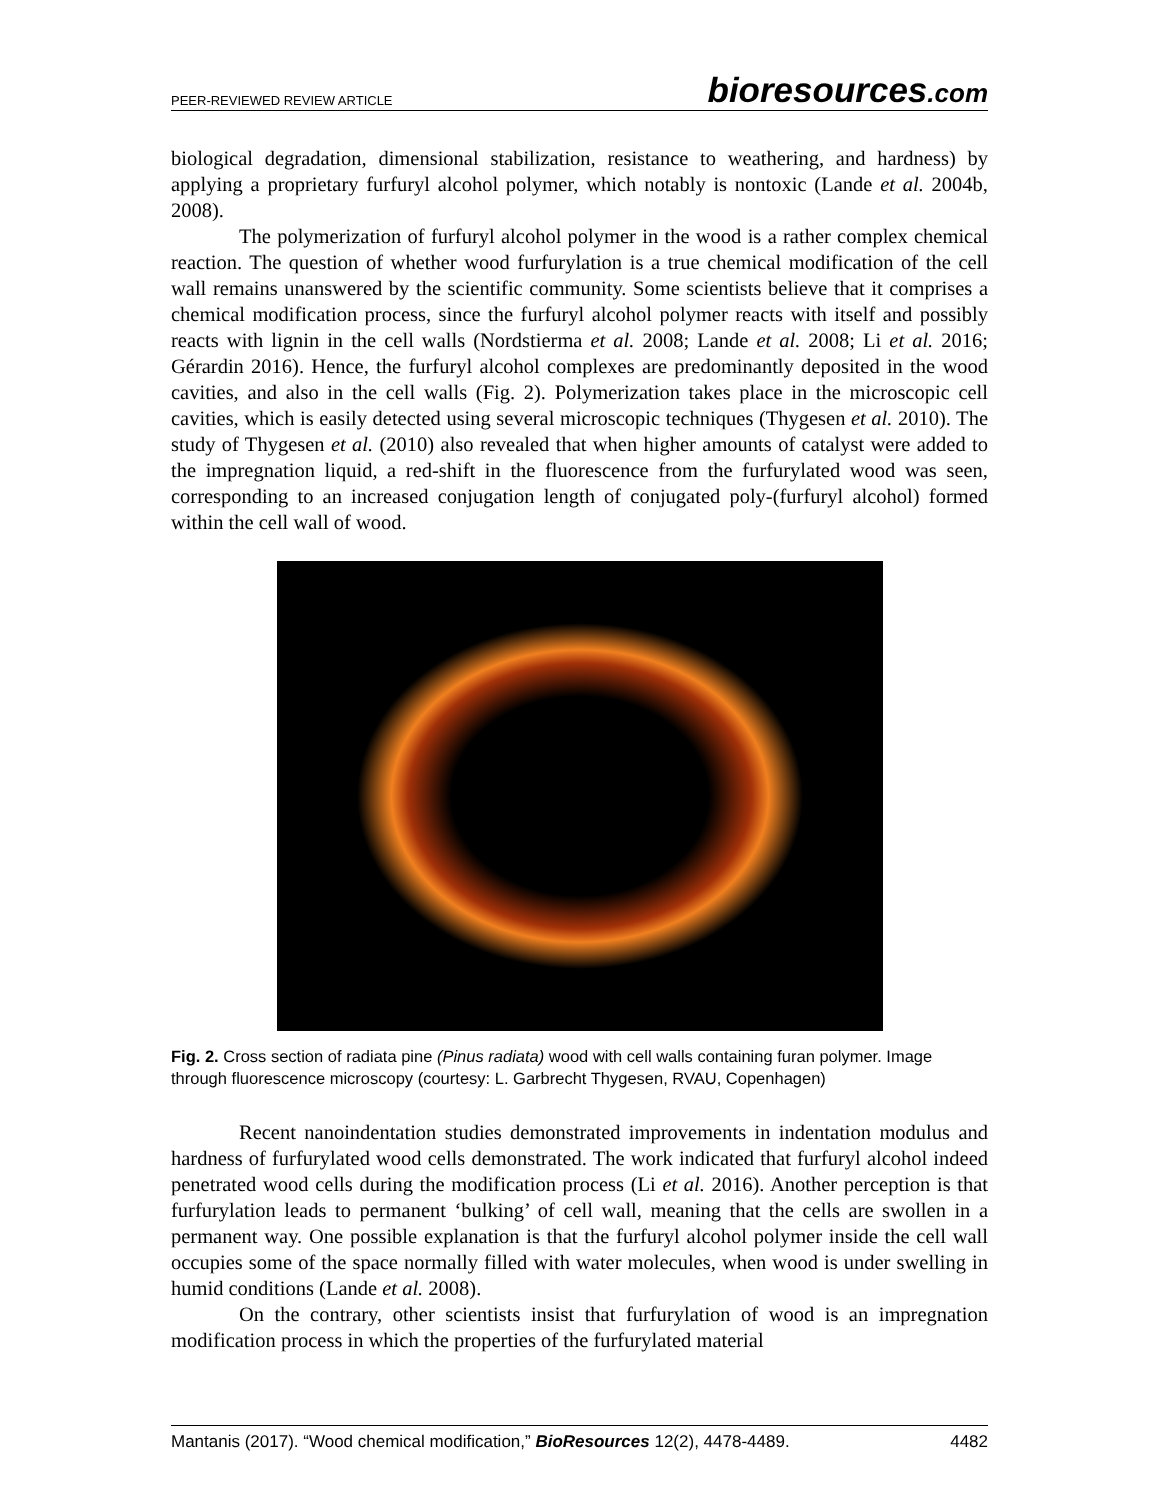PEER-REVIEWED REVIEW ARTICLE
bioresources.com
biological degradation, dimensional stabilization, resistance to weathering, and hardness) by applying a proprietary furfuryl alcohol polymer, which notably is nontoxic (Lande et al. 2004b, 2008).
The polymerization of furfuryl alcohol polymer in the wood is a rather complex chemical reaction. The question of whether wood furfurylation is a true chemical modification of the cell wall remains unanswered by the scientific community. Some scientists believe that it comprises a chemical modification process, since the furfuryl alcohol polymer reacts with itself and possibly reacts with lignin in the cell walls (Nordstierma et al. 2008; Lande et al. 2008; Li et al. 2016; Gérardin 2016). Hence, the furfuryl alcohol complexes are predominantly deposited in the wood cavities, and also in the cell walls (Fig. 2). Polymerization takes place in the microscopic cell cavities, which is easily detected using several microscopic techniques (Thygesen et al. 2010). The study of Thygesen et al. (2010) also revealed that when higher amounts of catalyst were added to the impregnation liquid, a red-shift in the fluorescence from the furfurylated wood was seen, corresponding to an increased conjugation length of conjugated poly-(furfuryl alcohol) formed within the cell wall of wood.
Fig. 2. Cross section of radiata pine (Pinus radiata) wood with cell walls containing furan polymer. Image through fluorescence microscopy (courtesy: L. Garbrecht Thygesen, RVAU, Copenhagen)
Recent nanoindentation studies demonstrated improvements in indentation modulus and hardness of furfurylated wood cells demonstrated. The work indicated that furfuryl alcohol indeed penetrated wood cells during the modification process (Li et al. 2016). Another perception is that furfurylation leads to permanent ‘bulking’ of cell wall, meaning that the cells are swollen in a permanent way. One possible explanation is that the furfuryl alcohol polymer inside the cell wall occupies some of the space normally filled with water molecules, when wood is under swelling in humid conditions (Lande et al. 2008).
On the contrary, other scientists insist that furfurylation of wood is an impregnation modification process in which the properties of the furfurylated material
Mantanis (2017). “Wood chemical modification,” BioResources 12(2), 4478-4489. 4482